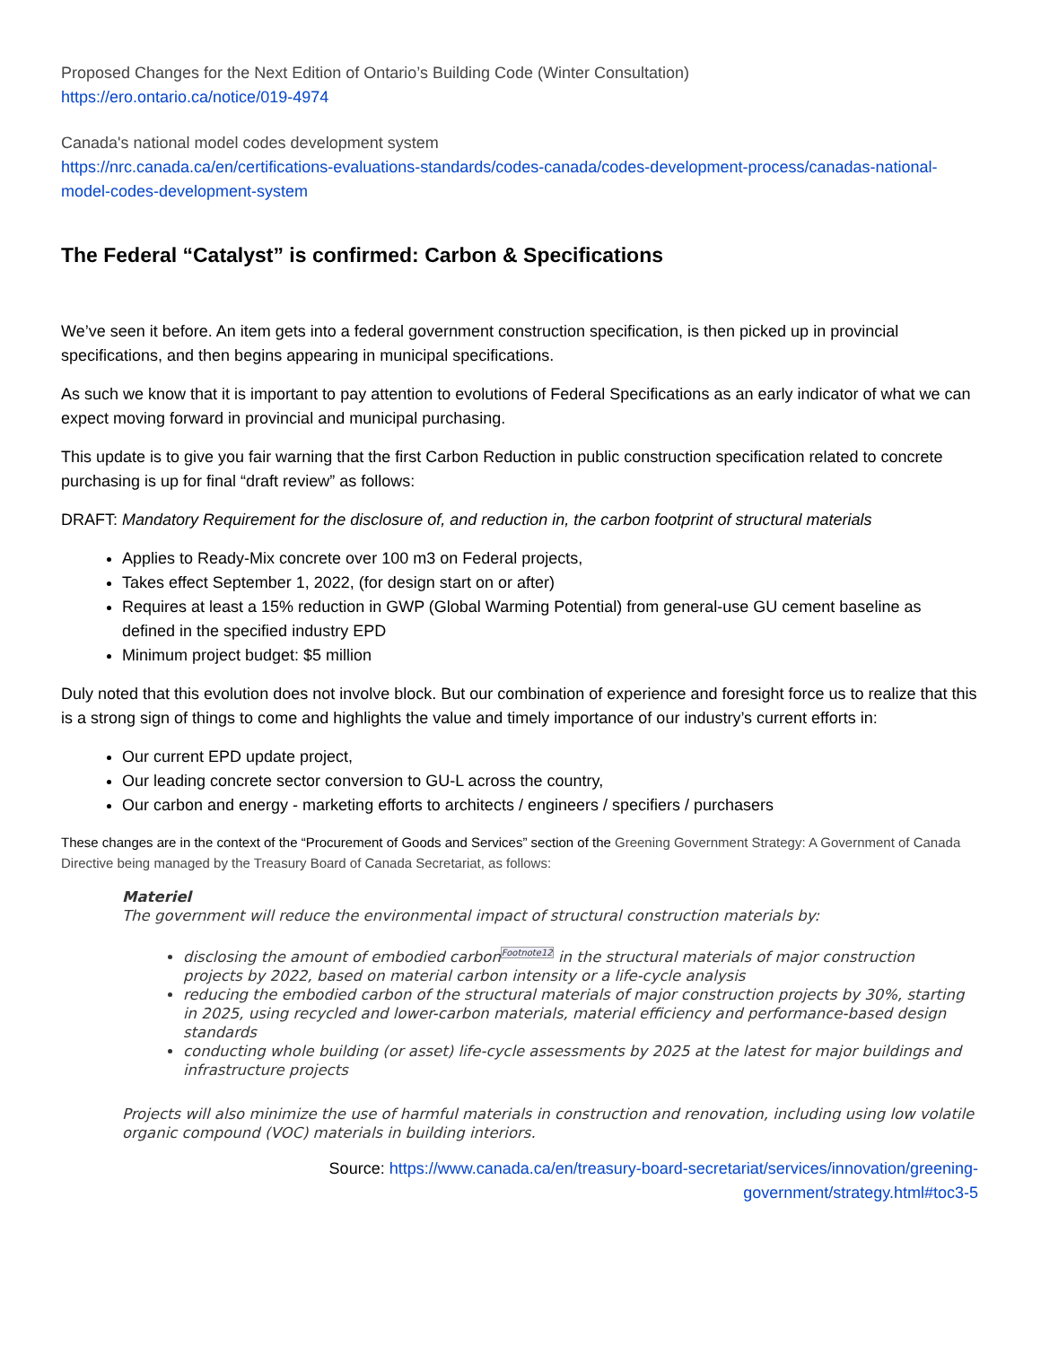Proposed Changes for the Next Edition of Ontario’s Building Code (Winter Consultation)
https://ero.ontario.ca/notice/019-4974
Canada's national model codes development system
https://nrc.canada.ca/en/certifications-evaluations-standards/codes-canada/codes-development-process/canadas-national-model-codes-development-system
The Federal “Catalyst” is confirmed: Carbon & Specifications
We’ve seen it before. An item gets into a federal government construction specification, is then picked up in provincial specifications, and then begins appearing in municipal specifications.
As such we know that it is important to pay attention to evolutions of Federal Specifications as an early indicator of what we can expect moving forward in provincial and municipal purchasing.
This update is to give you fair warning that the first Carbon Reduction in public construction specification related to concrete purchasing is up for final “draft review” as follows:
DRAFT: Mandatory Requirement for the disclosure of, and reduction in, the carbon footprint of structural materials
Applies to Ready-Mix concrete over 100 m3 on Federal projects,
Takes effect September 1, 2022, (for design start on or after)
Requires at least a 15% reduction in GWP (Global Warming Potential) from general-use GU cement baseline as defined in the specified industry EPD
Minimum project budget: $5 million
Duly noted that this evolution does not involve block. But our combination of experience and foresight force us to realize that this is a strong sign of things to come and highlights the value and timely importance of our industry’s current efforts in:
Our current EPD update project,
Our leading concrete sector conversion to GU-L across the country,
Our carbon and energy - marketing efforts to architects / engineers / specifiers / purchasers
These changes are in the context of the “Procurement of Goods and Services” section of the Greening Government Strategy: A Government of Canada Directive being managed by the Treasury Board of Canada Secretariat, as follows:
Materiel
The government will reduce the environmental impact of structural construction materials by:
disclosing the amount of embodied carbonFootnote12 in the structural materials of major construction projects by 2022, based on material carbon intensity or a life-cycle analysis
reducing the embodied carbon of the structural materials of major construction projects by 30%, starting in 2025, using recycled and lower-carbon materials, material efficiency and performance-based design standards
conducting whole building (or asset) life-cycle assessments by 2025 at the latest for major buildings and infrastructure projects
Projects will also minimize the use of harmful materials in construction and renovation, including using low volatile organic compound (VOC) materials in building interiors.
Source: https://www.canada.ca/en/treasury-board-secretariat/services/innovation/greening-
government/strategy.html#toc3-5